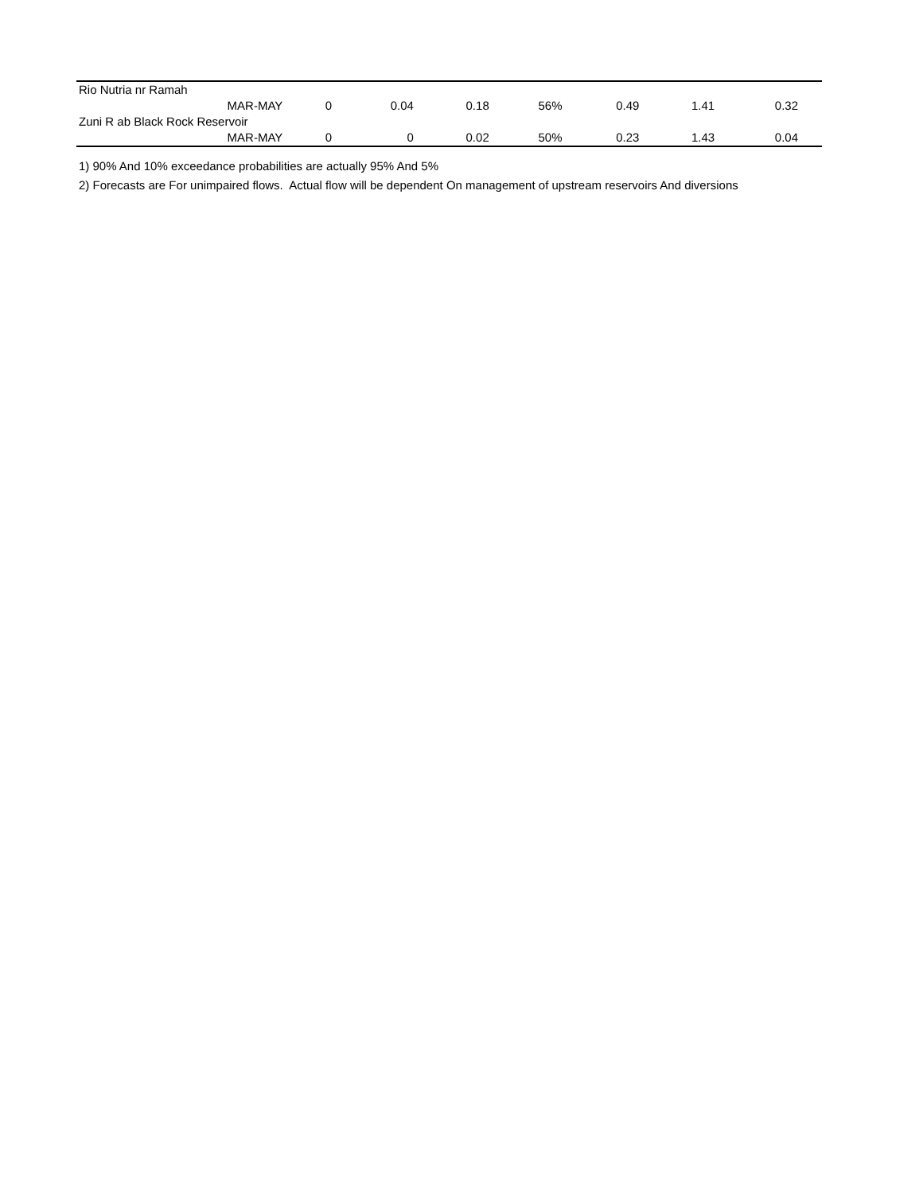| Rio Nutria nr Ramah | | | | | | | | |
| | MAR-MAY | 0 | 0.04 | 0.18 | 56% | 0.49 | 1.41 | 0.32 |
| Zuni R ab Black Rock Reservoir | | | | | | | | |
| | MAR-MAY | 0 | 0 | 0.02 | 50% | 0.23 | 1.43 | 0.04 |
1) 90% And 10% exceedance probabilities are actually 95% And 5%
2) Forecasts are For unimpaired flows. Actual flow will be dependent On management of upstream reservoirs And diversions